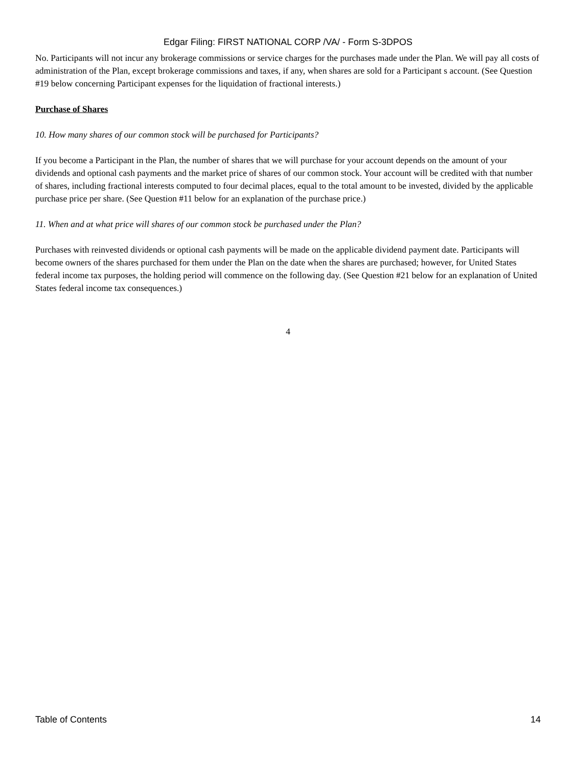Edgar Filing: FIRST NATIONAL CORP /VA/ - Form S-3DPOS
No. Participants will not incur any brokerage commissions or service charges for the purchases made under the Plan. We will pay all costs of administration of the Plan, except brokerage commissions and taxes, if any, when shares are sold for a Participant s account. (See Question #19 below concerning Participant expenses for the liquidation of fractional interests.)
Purchase of Shares
10. How many shares of our common stock will be purchased for Participants?
If you become a Participant in the Plan, the number of shares that we will purchase for your account depends on the amount of your dividends and optional cash payments and the market price of shares of our common stock. Your account will be credited with that number of shares, including fractional interests computed to four decimal places, equal to the total amount to be invested, divided by the applicable purchase price per share. (See Question #11 below for an explanation of the purchase price.)
11. When and at what price will shares of our common stock be purchased under the Plan?
Purchases with reinvested dividends or optional cash payments will be made on the applicable dividend payment date. Participants will become owners of the shares purchased for them under the Plan on the date when the shares are purchased; however, for United States federal income tax purposes, the holding period will commence on the following day. (See Question #21 below for an explanation of United States federal income tax consequences.)
4
Table of Contents 14